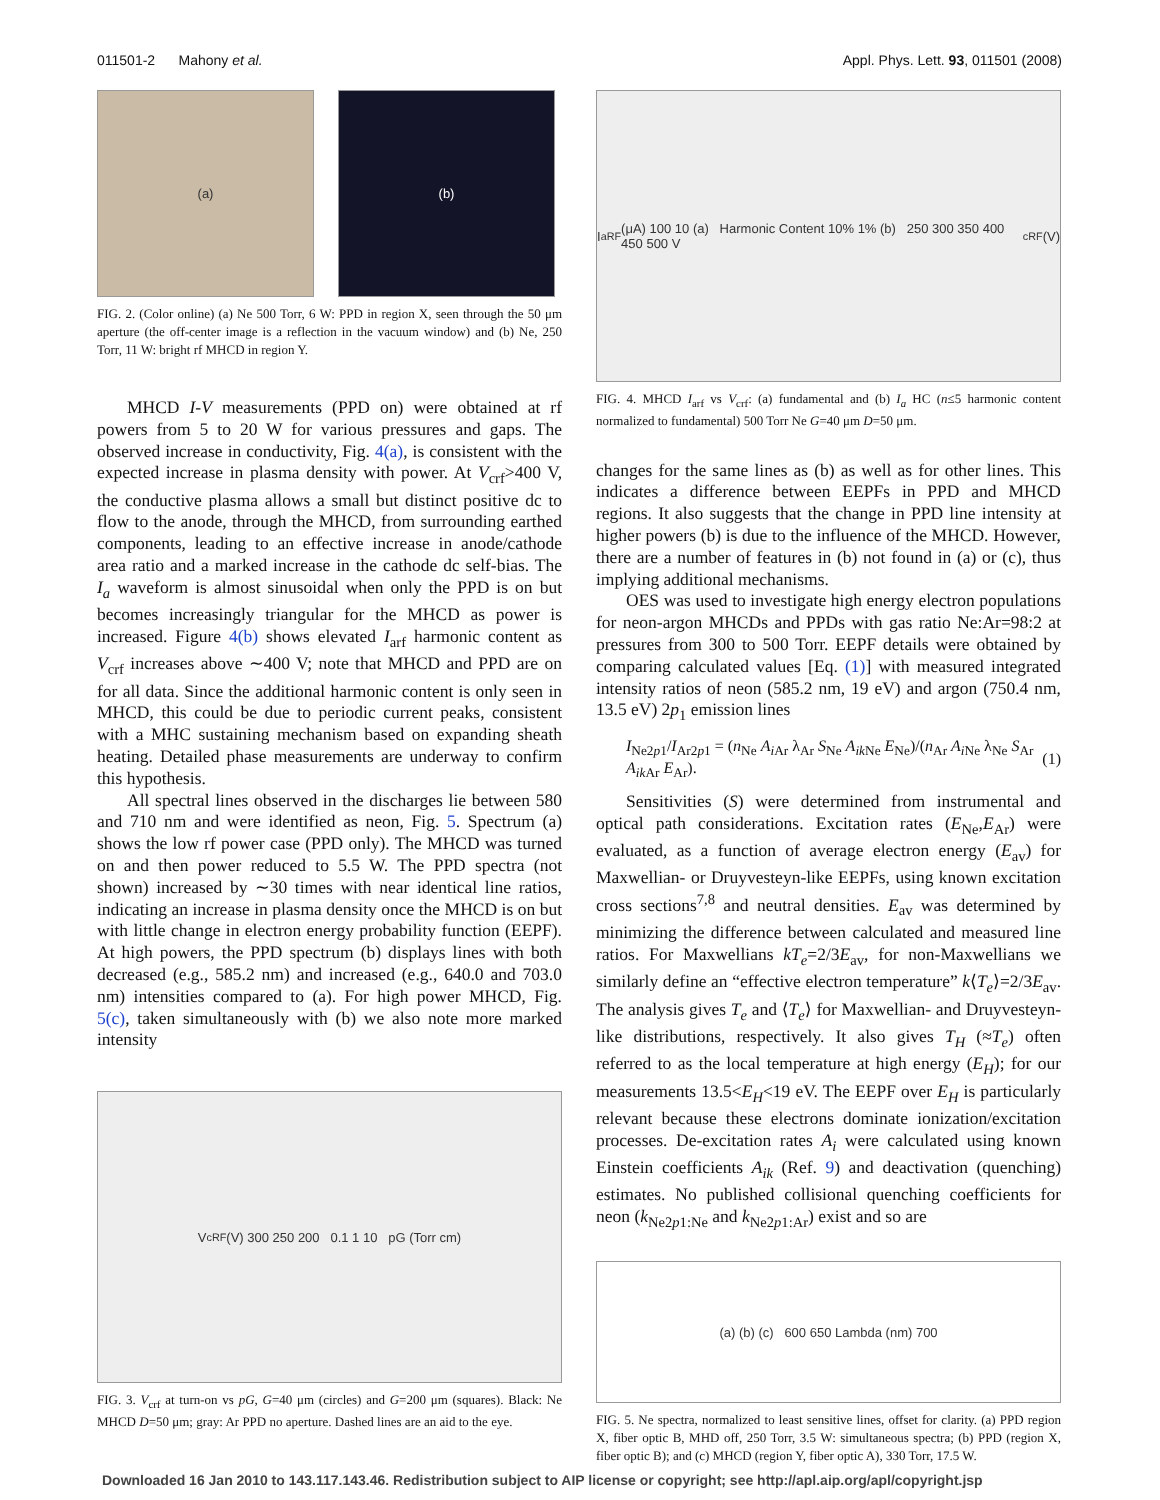011501-2 Mahony et al. Appl. Phys. Lett. 93, 011501 (2008)
(a) (b)
FIG. 2. (Color online) (a) Ne 500 Torr, 6 W: PPD in region X, seen through the 50 μm aperture (the off-center image is a reflection in the vacuum window) and (b) Ne, 250 Torr, 11 W: bright rf MHCD in region Y.
MHCD I-V measurements (PPD on) were obtained at rf powers from 5 to 20 W for various pressures and gaps. The observed increase in conductivity, Fig. 4(a), is consistent with the expected increase in plasma density with power. At V<sub>crf</sub>>400 V, the conductive plasma allows a small but distinct positive dc to flow to the anode, through the MHCD, from surrounding earthed components, leading to an effective increase in anode/cathode area ratio and a marked increase in the cathode dc self-bias. The I<sub>a</sub> waveform is almost sinusoidal when only the PPD is on but becomes increasingly triangular for the MHCD as power is increased. Figure 4(b) shows elevated I<sub>arf</sub> harmonic content as V<sub>crf</sub> increases above ∼400 V; note that MHCD and PPD are on for all data. Since the additional harmonic content is only seen in MHCD, this could be due to periodic current peaks, consistent with a MHC sustaining mechanism based on expanding sheath heating. Detailed phase measurements are underway to confirm this hypothesis.
All spectral lines observed in the discharges lie between 580 and 710 nm and were identified as neon, Fig. 5. Spectrum (a) shows the low rf power case (PPD only). The MHCD was turned on and then power reduced to 5.5 W. The PPD spectra (not shown) increased by ∼30 times with near identical line ratios, indicating an increase in plasma density once the MHCD is on but with little change in electron energy probability function (EEPF). At high powers, the PPD spectrum (b) displays lines with both decreased (e.g., 585.2 nm) and increased (e.g., 640.0 and 703.0 nm) intensities compared to (a). For high power MHCD, Fig. 5(c), taken simultaneously with (b) we also note more marked intensity
V<sub>cRF</sub>(V) 300 250 200 0.1 1 10 pG (Torr cm)
FIG. 3. V<sub>crf</sub> at turn-on vs pG, G=40 μm (circles) and G=200 μm (squares). Black: Ne MHCD D=50 μm; gray: Ar PPD no aperture. Dashed lines are an aid to the eye.
I<sub>aRF</sub>(μA) 100 10 (a) Harmonic Content 10% 1% (b) 250 300 350 400 450 500 V<sub>cRF</sub>(V)
FIG. 4. MHCD I<sub>arf</sub> vs V<sub>crf</sub>: (a) fundamental and (b) I<sub>a</sub> HC (n≤5 harmonic content normalized to fundamental) 500 Torr Ne G=40 μm D=50 μm.
changes for the same lines as (b) as well as for other lines. This indicates a difference between EEPFs in PPD and MHCD regions. It also suggests that the change in PPD line intensity at higher powers (b) is due to the influence of the MHCD. However, there are a number of features in (b) not found in (a) or (c), thus implying additional mechanisms.
OES was used to investigate high energy electron populations for neon-argon MHCDs and PPDs with gas ratio Ne:Ar=98:2 at pressures from 300 to 500 Torr. EEPF details were obtained by comparing calculated values [Eq. (1)] with measured integrated intensity ratios of neon (585.2 nm, 19 eV) and argon (750.4 nm, 13.5 eV) 2p<sub>1</sub> emission lines
I<sub>Ne2p1</sub>/I<sub>Ar2p1</sub> = (n<sub>Ne</sub> A<sub>i Ar</sub> λ<sub>Ar</sub> S<sub>Ne</sub> A<sub>ik Ne</sub> E<sub>Ne</sub>)/(n<sub>Ar</sub> A<sub>i Ne</sub> λ<sub>Ne</sub> S<sub>Ar</sub> A<sub>ik Ar</sub> E<sub>Ar</sub>). (1)
Sensitivities (S) were determined from instrumental and optical path considerations. Excitation rates (E<sub>Ne</sub>,E<sub>Ar</sub>) were evaluated, as a function of average electron energy (E<sub>av</sub>) for Maxwellian- or Druyvesteyn-like EEPFs, using known excitation cross sections<sup>7,8</sup> and neutral densities. E<sub>av</sub> was determined by minimizing the difference between calculated and measured line ratios. For Maxwellians kT<sub>e</sub>=2/3E<sub>av</sub>, for non-Maxwellians we similarly define an “effective electron temperature” k⟨T<sub>e</sub>⟩=2/3E<sub>av</sub>. The analysis gives T<sub>e</sub> and ⟨T<sub>e</sub>⟩ for Maxwellian- and Druyvesteyn-like distributions, respectively. It also gives T<sub>H</sub> (≈T<sub>e</sub>) often referred to as the local temperature at high energy (E<sub>H</sub>); for our measurements 13.5<E<sub>H</sub><19 eV. The EEPF over E<sub>H</sub> is particularly relevant because these electrons dominate ionization/excitation processes. De-excitation rates A<sub>i</sub> were calculated using known Einstein coefficients A<sub>ik</sub> (Ref. 9) and deactivation (quenching) estimates. No published collisional quenching coefficients for neon (k<sub>Ne2p1:Ne</sub> and k<sub>Ne2p1:Ar</sub>) exist and so are
(a) (b) (c) 600 650 Lambda (nm) 700
FIG. 5. Ne spectra, normalized to least sensitive lines, offset for clarity. (a) PPD region X, fiber optic B, MHD off, 250 Torr, 3.5 W: simultaneous spectra; (b) PPD (region X, fiber optic B); and (c) MHCD (region Y, fiber optic A), 330 Torr, 17.5 W.
Downloaded 16 Jan 2010 to 143.117.143.46. Redistribution subject to AIP license or copyright; see http://apl.aip.org/apl/copyright.jsp